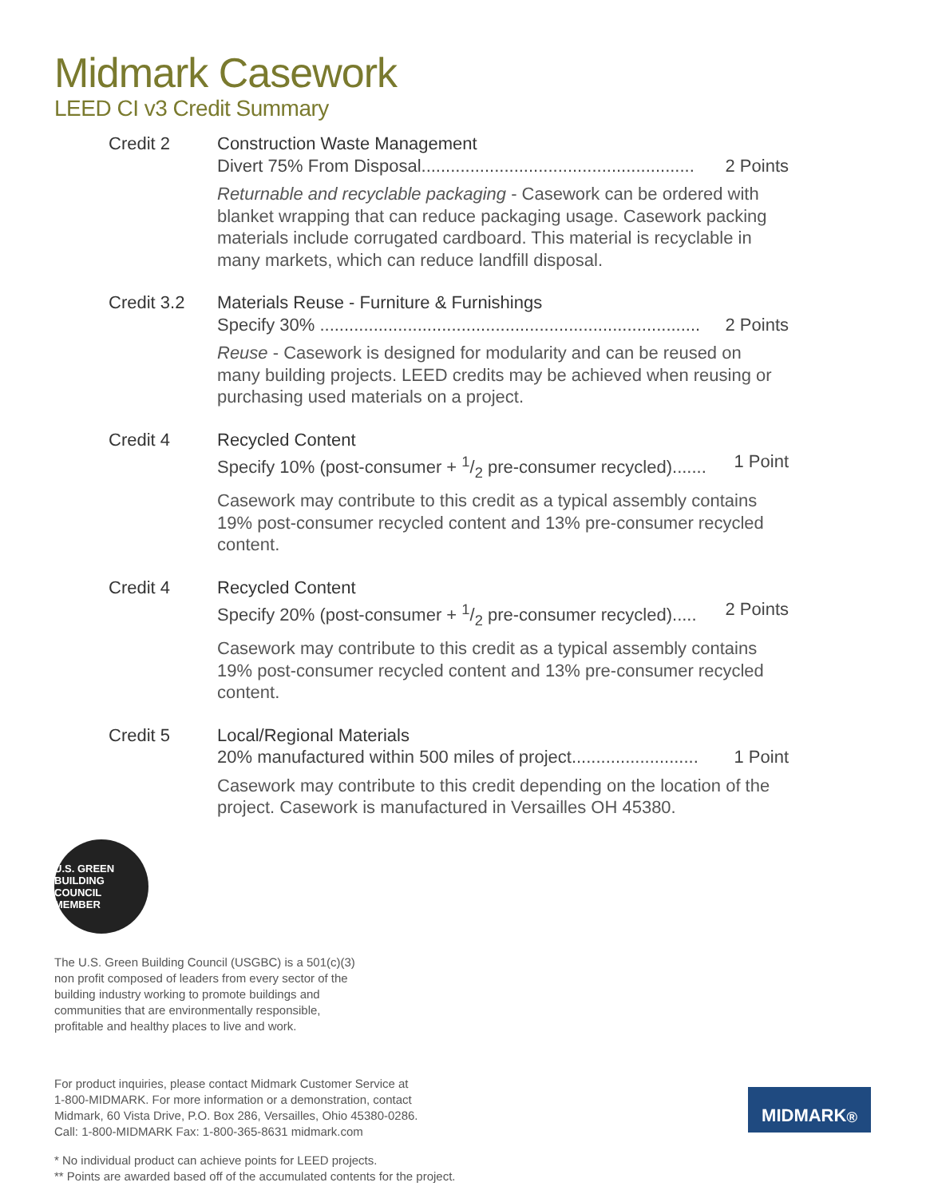Midmark Casework
LEED CI v3 Credit Summary
Credit 2 Construction Waste Management
Divert 75% From Disposal........................................................ 2 Points
Returnable and recyclable packaging - Casework can be ordered with blanket wrapping that can reduce packaging usage. Casework packing materials include corrugated cardboard. This material is recyclable in many markets, which can reduce landfill disposal.
Credit 3.2 Materials Reuse - Furniture & Furnishings
Specify 30% .............................................................................. 2 Points
Reuse - Casework is designed for modularity and can be reused on many building projects. LEED credits may be achieved when reusing or purchasing used materials on a project.
Credit 4 Recycled Content
Specify 10% (post-consumer + 1/2 pre-consumer recycled)....... 1 Point
Casework may contribute to this credit as a typical assembly contains 19% post-consumer recycled content and 13% pre-consumer recycled content.
Credit 4 Recycled Content
Specify 20% (post-consumer + 1/2 pre-consumer recycled)..... 2 Points
Casework may contribute to this credit as a typical assembly contains 19% post-consumer recycled content and 13% pre-consumer recycled content.
Credit 5 Local/Regional Materials
20% manufactured within 500 miles of project.......................... 1 Point
Casework may contribute to this credit depending on the location of the project. Casework is manufactured in Versailles OH 45380.
U.S. GREEN BUILDING COUNCIL MEMBER
The U.S. Green Building Council (USGBC) is a 501(c)(3)
non profit composed of leaders from every sector of the
building industry working to promote buildings and
communities that are environmentally responsible,
profitable and healthy places to live and work.
For product inquiries, please contact Midmark Customer Service at
1-800-MIDMARK. For more information or a demonstration, contact
Midmark, 60 Vista Drive, P.O. Box 286, Versailles, Ohio 45380-0286.
Call: 1-800-MIDMARK Fax: 1-800-365-8631 midmark.com
* No individual product can achieve points for LEED projects.
** Points are awarded based off of the accumulated contents for the project.
MIDMARK<sup>®</sup>